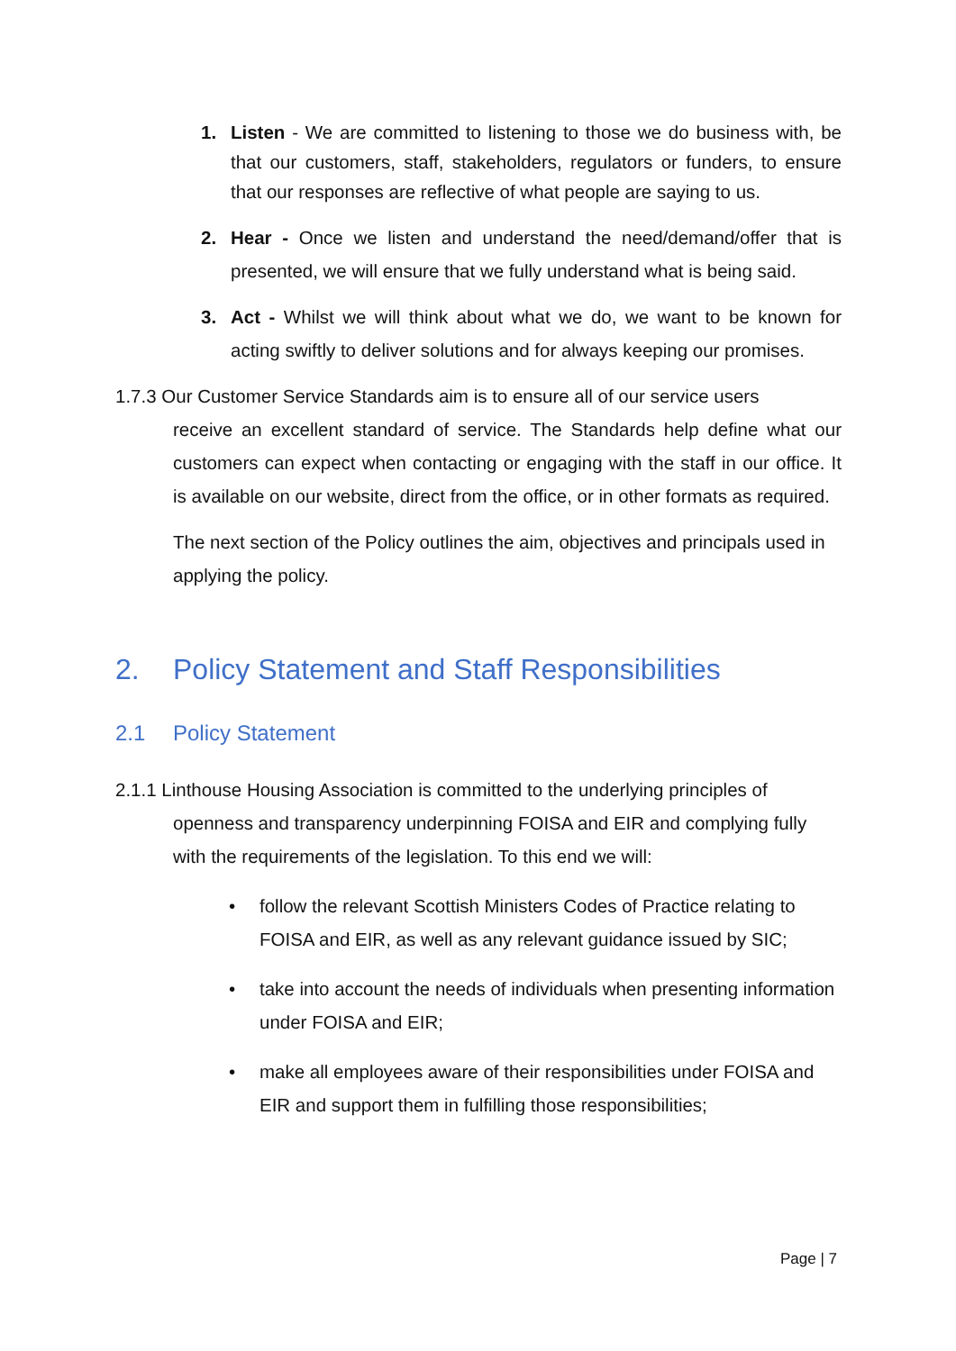1. Listen - We are committed to listening to those we do business with, be that our customers, staff, stakeholders, regulators or funders, to ensure that our responses are reflective of what people are saying to us.
2. Hear - Once we listen and understand the need/demand/offer that is presented, we will ensure that we fully understand what is being said.
3. Act - Whilst we will think about what we do, we want to be known for acting swiftly to deliver solutions and for always keeping our promises.
1.7.3 Our Customer Service Standards aim is to ensure all of our service users
receive an excellent standard of service. The Standards help define what our customers can expect when contacting or engaging with the staff in our office. It is available on our website, direct from the office, or in other formats as required.
The next section of the Policy outlines the aim, objectives and principals used in applying the policy.
2. Policy Statement and Staff Responsibilities
2.1 Policy Statement
2.1.1 Linthouse Housing Association is committed to the underlying principles of
openness and transparency underpinning FOISA and EIR and complying fully with the requirements of the legislation. To this end we will:
• follow the relevant Scottish Ministers Codes of Practice relating to FOISA and EIR, as well as any relevant guidance issued by SIC;
• take into account the needs of individuals when presenting information under FOISA and EIR;
• make all employees aware of their responsibilities under FOISA and EIR and support them in fulfilling those responsibilities;
Page | 7